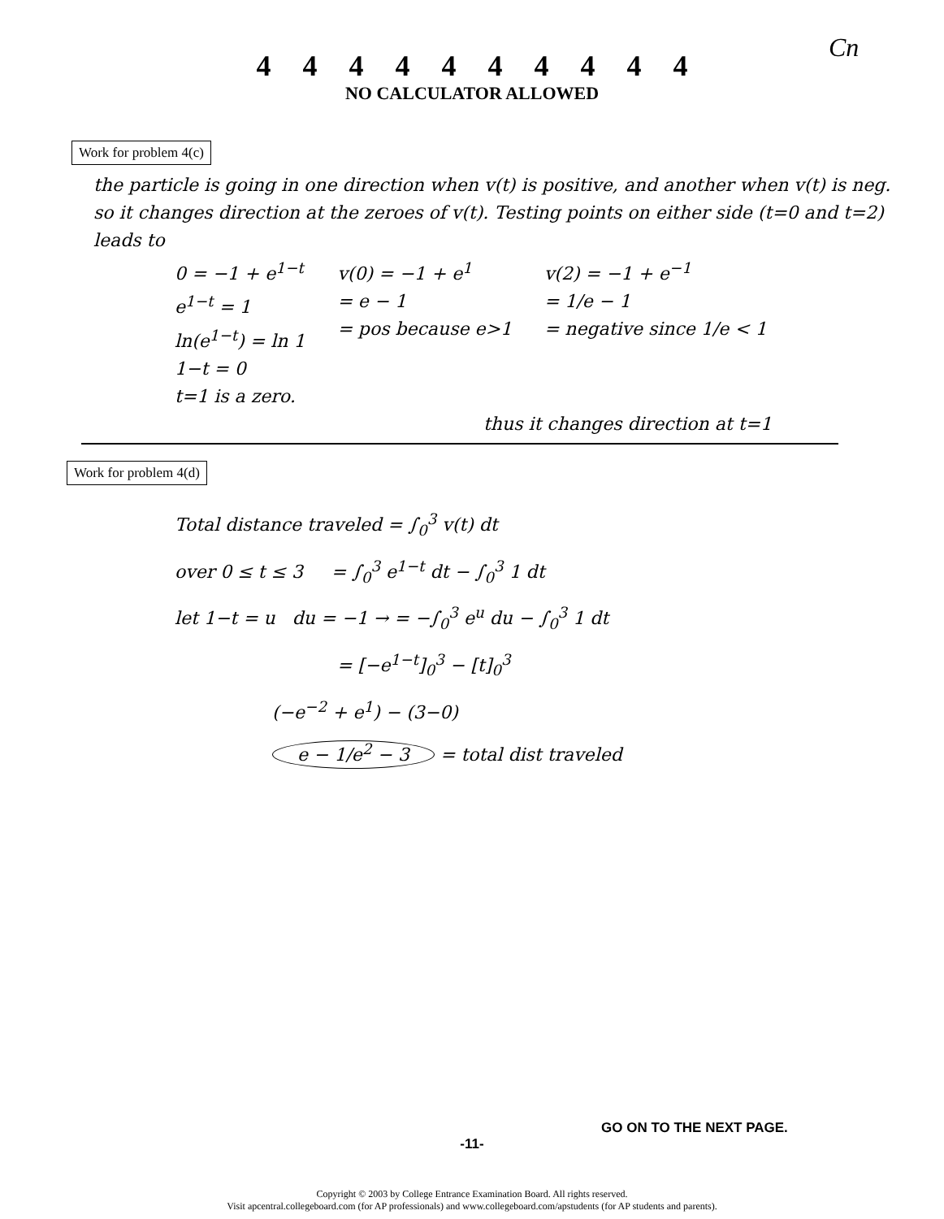Cn
4 4 4 4 4 4 4 4 4 4
NO CALCULATOR ALLOWED
Work for problem 4(c)
the particle is going in one direction when v(t) is positive, and another when v(t) is neg. so it changes direction at the zeroes of v(t). Testing points on either side (t=0 and t=2) leads to
0 = −1 + e<sup>1−t</sup>
e<sup>1−t</sup> = 1
ln(e<sup>1−t</sup>) = ln 1
1−t = 0
t=1 is a zero.
v(0) = −1 + e<sup>1</sup>
= e − 1
= pos because e>1
v(2) = −1 + e<sup>−1</sup>
= 1/e − 1
= negative since 1/e < 1
thus it changes direction at t=1
Work for problem 4(d)
Total distance traveled = ∫<sub>0</sub><sup>3</sup> v(t) dt
over 0 ≤ t ≤ 3 = ∫<sub>0</sub><sup>3</sup> e<sup>1−t</sup> dt − ∫<sub>0</sub><sup>3</sup> 1 dt
let 1−t = u du = −1 → = −∫<sub>0</sub><sup>3</sup> e<sup>u</sup> du − ∫<sub>0</sub><sup>3</sup> 1 dt
= [−e<sup>1−t</sup>]<sub>0</sub><sup>3</sup> − [t]<sub>0</sub><sup>3</sup>
(−e<sup>−2</sup> + e<sup>1</sup>) − (3−0)
e − 1/e<sup>2</sup> − 3 = total dist traveled
GO ON TO THE NEXT PAGE.
-11-
Copyright © 2003 by College Entrance Examination Board. All rights reserved.
Visit apcentral.collegeboard.com (for AP professionals) and www.collegeboard.com/apstudents (for AP students and parents).